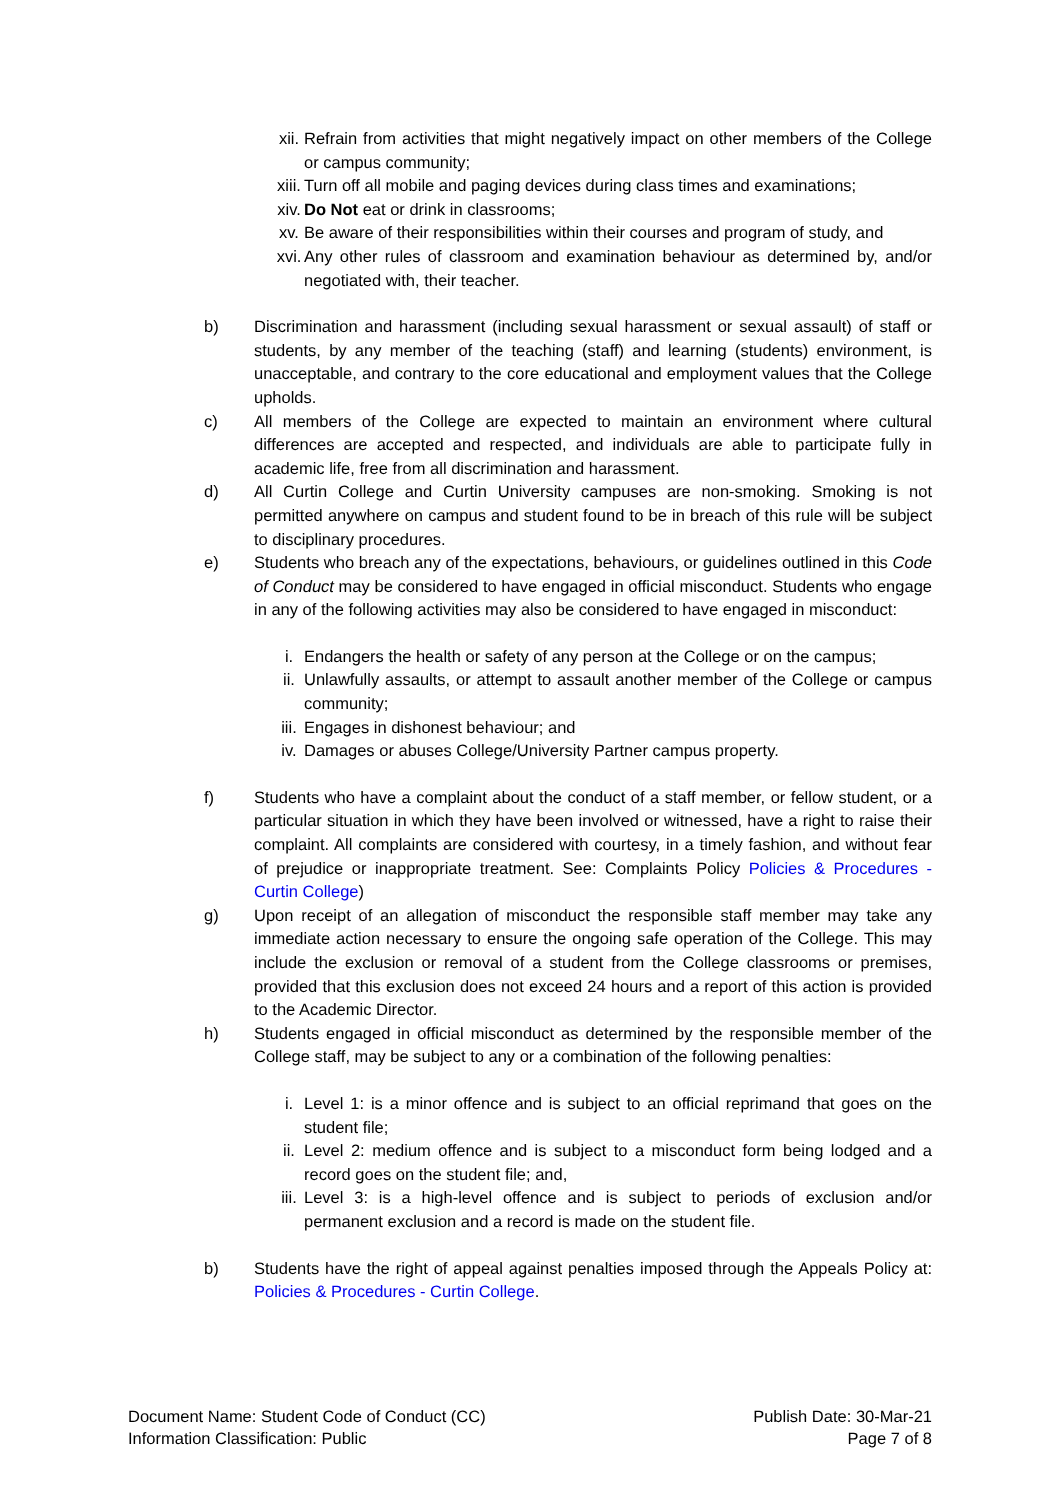xii. Refrain from activities that might negatively impact on other members of the College or campus community;
xiii.
Turn off all mobile and paging devices during class times and examinations;
xiv. Do Not eat or drink in classrooms;
xv. Be aware of their responsibilities within their courses and program of study, and
xvi. Any other rules of classroom and examination behaviour as determined by, and/or negotiated with, their teacher.
b) Discrimination and harassment (including sexual harassment or sexual assault) of staff or students, by any member of the teaching (staff) and learning (students) environment, is unacceptable, and contrary to the core educational and employment values that the College upholds.
c) All members of the College are expected to maintain an environment where cultural differences are accepted and respected, and individuals are able to participate fully in academic life, free from all discrimination and harassment.
d) All Curtin College and Curtin University campuses are non-smoking. Smoking is not permitted anywhere on campus and student found to be in breach of this rule will be subject to disciplinary procedures.
e) Students who breach any of the expectations, behaviours, or guidelines outlined in this Code of Conduct may be considered to have engaged in official misconduct. Students who engage in any of the following activities may also be considered to have engaged in misconduct:
i. Endangers the health or safety of any person at the College or on the campus;
ii. Unlawfully assaults, or attempt to assault another member of the College or campus community;
iii. Engages in dishonest behaviour; and
iv. Damages or abuses College/University Partner campus property.
f) Students who have a complaint about the conduct of a staff member, or fellow student, or a particular situation in which they have been involved or witnessed, have a right to raise their complaint. All complaints are considered with courtesy, in a timely fashion, and without fear of prejudice or inappropriate treatment. See: Complaints Policy Policies & Procedures - Curtin College)
g) Upon receipt of an allegation of misconduct the responsible staff member may take any immediate action necessary to ensure the ongoing safe operation of the College. This may include the exclusion or removal of a student from the College classrooms or premises, provided that this exclusion does not exceed 24 hours and a report of this action is provided to the Academic Director.
h) Students engaged in official misconduct as determined by the responsible member of the College staff, may be subject to any or a combination of the following penalties:
i. Level 1: is a minor offence and is subject to an official reprimand that goes on the student file;
ii. Level 2: medium offence and is subject to a misconduct form being lodged and a record goes on the student file; and,
iii. Level 3: is a high-level offence and is subject to periods of exclusion and/or permanent exclusion and a record is made on the student file.
b) Students have the right of appeal against penalties imposed through the Appeals Policy at: Policies & Procedures - Curtin College.
Document Name: Student Code of Conduct (CC)
Information Classification: Public
Publish Date: 30-Mar-21
Page 7 of 8